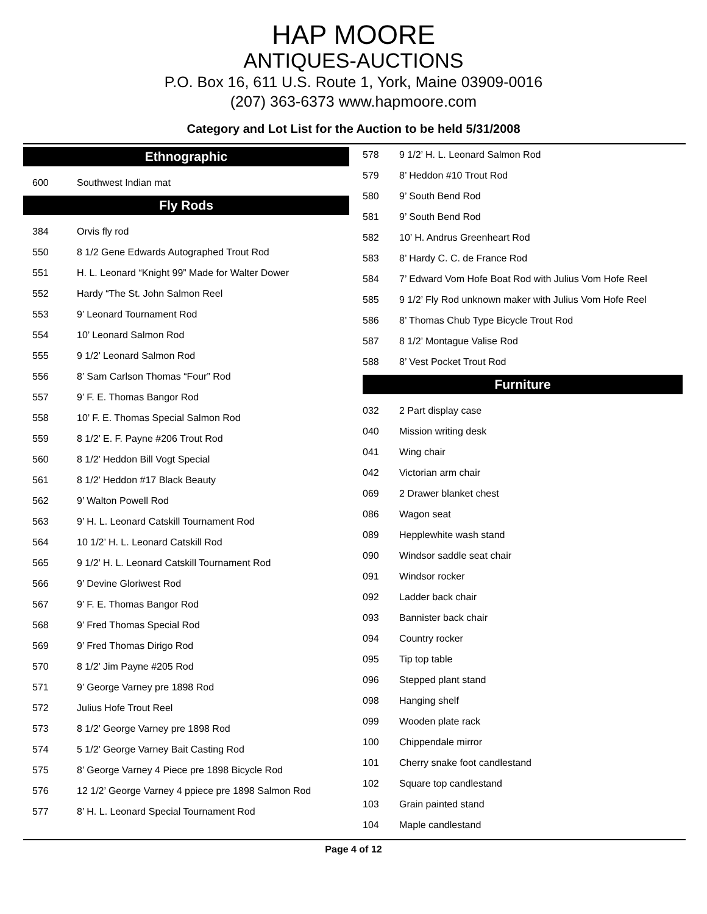HAP MOORE
ANTIQUES-AUCTIONS
P.O. Box 16, 611 U.S. Route 1, York, Maine 03909-0016
(207) 363-6373 www.hapmoore.com
Category and Lot List for the Auction to be held 5/31/2008
Ethnographic
| 600 | Southwest Indian mat |
Fly Rods
| 384 | Orvis fly rod |
| 550 | 8 1/2 Gene Edwards Autographed Trout Rod |
| 551 | H. L. Leonard “Knight 99” Made for Walter Dower |
| 552 | Hardy “The St. John Salmon Reel |
| 553 | 9’ Leonard Tournament Rod |
| 554 | 10’ Leonard Salmon Rod |
| 555 | 9 1/2’ Leonard Salmon Rod |
| 556 | 8’ Sam Carlson Thomas “Four” Rod |
| 557 | 9’ F. E. Thomas Bangor Rod |
| 558 | 10’ F. E. Thomas Special Salmon Rod |
| 559 | 8 1/2’ E. F. Payne #206 Trout Rod |
| 560 | 8 1/2’ Heddon Bill Vogt Special |
| 561 | 8 1/2’ Heddon #17 Black Beauty |
| 562 | 9’ Walton Powell Rod |
| 563 | 9’ H. L. Leonard Catskill Tournament Rod |
| 564 | 10 1/2’ H. L. Leonard Catskill Rod |
| 565 | 9 1/2’ H. L. Leonard Catskill Tournament Rod |
| 566 | 9’ Devine Gloriwest Rod |
| 567 | 9’ F. E. Thomas Bangor Rod |
| 568 | 9’ Fred Thomas Special Rod |
| 569 | 9’ Fred Thomas Dirigo Rod |
| 570 | 8 1/2’ Jim Payne #205 Rod |
| 571 | 9’ George Varney pre 1898 Rod |
| 572 | Julius Hofe Trout Reel |
| 573 | 8 1/2’ George Varney pre 1898 Rod |
| 574 | 5 1/2’ George Varney Bait Casting Rod |
| 575 | 8’ George Varney 4 Piece pre 1898 Bicycle Rod |
| 576 | 12 1/2’ George Varney 4 ppiece pre 1898 Salmon Rod |
| 577 | 8’ H. L. Leonard Special Tournament Rod |
| 578 | 9 1/2’ H. L. Leonard Salmon Rod |
| 579 | 8’ Heddon #10 Trout Rod |
| 580 | 9’ South Bend Rod |
| 581 | 9’ South Bend Rod |
| 582 | 10’ H. Andrus Greenheart Rod |
| 583 | 8’ Hardy C. C. de France Rod |
| 584 | 7’ Edward Vom Hofe Boat Rod with Julius Vom Hofe Reel |
| 585 | 9 1/2’ Fly Rod unknown maker with Julius Vom Hofe Reel |
| 586 | 8’ Thomas Chub Type Bicycle Trout Rod |
| 587 | 8 1/2’ Montague Valise Rod |
| 588 | 8’ Vest Pocket Trout Rod |
Furniture
| 032 | 2 Part display case |
| 040 | Mission writing desk |
| 041 | Wing chair |
| 042 | Victorian arm chair |
| 069 | 2 Drawer blanket chest |
| 086 | Wagon seat |
| 089 | Hepplewhite wash stand |
| 090 | Windsor saddle seat chair |
| 091 | Windsor rocker |
| 092 | Ladder back chair |
| 093 | Bannister back chair |
| 094 | Country rocker |
| 095 | Tip top table |
| 096 | Stepped plant stand |
| 098 | Hanging shelf |
| 099 | Wooden plate rack |
| 100 | Chippendale mirror |
| 101 | Cherry snake foot candlestand |
| 102 | Square top candlestand |
| 103 | Grain painted stand |
| 104 | Maple candlestand |
Page 4 of 12